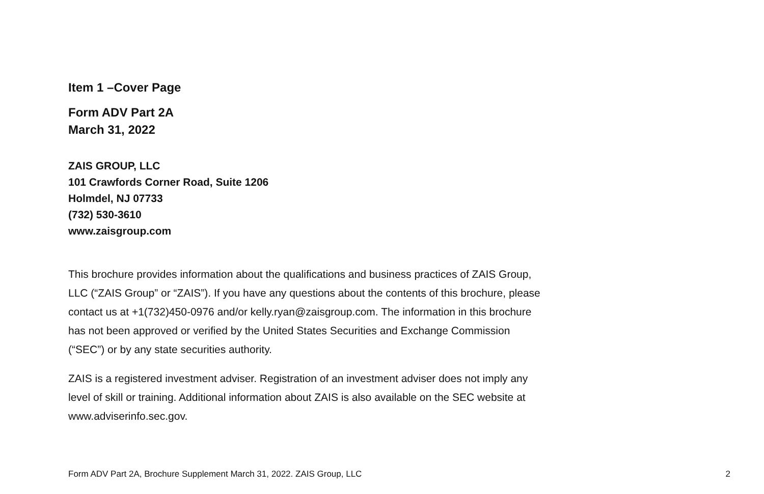Item 1 –Cover Page
Form ADV Part 2A
March 31, 2022
ZAIS GROUP, LLC
101 Crawfords Corner Road, Suite 1206
Holmdel, NJ 07733
(732) 530-3610
www.zaisgroup.com
This brochure provides information about the qualifications and business practices of ZAIS Group, LLC (“ZAIS Group” or “ZAIS”). If you have any questions about the contents of this brochure, please contact us at +1(732)450-0976 and/or kelly.ryan@zaisgroup.com. The information in this brochure has not been approved or verified by the United States Securities and Exchange Commission (“SEC”) or by any state securities authority.
ZAIS is a registered investment adviser. Registration of an investment adviser does not imply any level of skill or training. Additional information about ZAIS is also available on the SEC website at www.adviserinfo.sec.gov.
Form ADV Part 2A, Brochure Supplement March 31, 2022. ZAIS Group, LLC 2